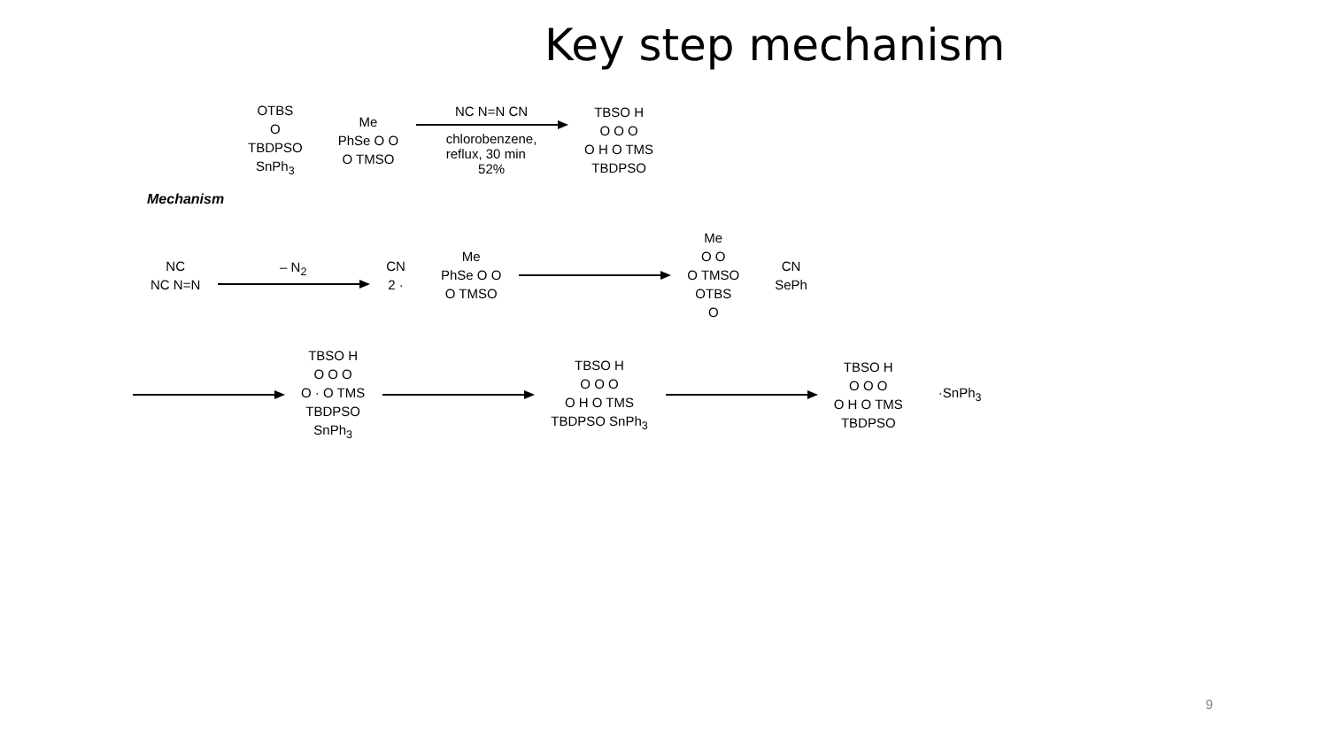Key step mechanism
OTBS
O
TBDPSO
SnPh<sub>3</sub>
Me
PhSe O O
O TMSO
NC N=N CN
chlorobenzene,
reflux, 30 min
52%
TBSO H
O O O
O H O TMS
TBDPSO
Mechanism
NC
NC N=N
– N<sub>2</sub>
CN
2 ·
Me
PhSe O O
O TMSO
Me
O O
O TMSO
OTBS
O
CN
SePh
TBSO H
O O O
O · O TMS
TBDPSO
SnPh<sub>3</sub>
TBSO H
O O O
O H O TMS
TBDPSO SnPh<sub>3</sub>
TBSO H
O O O
O H O TMS
TBDPSO
·SnPh<sub>3</sub>
9